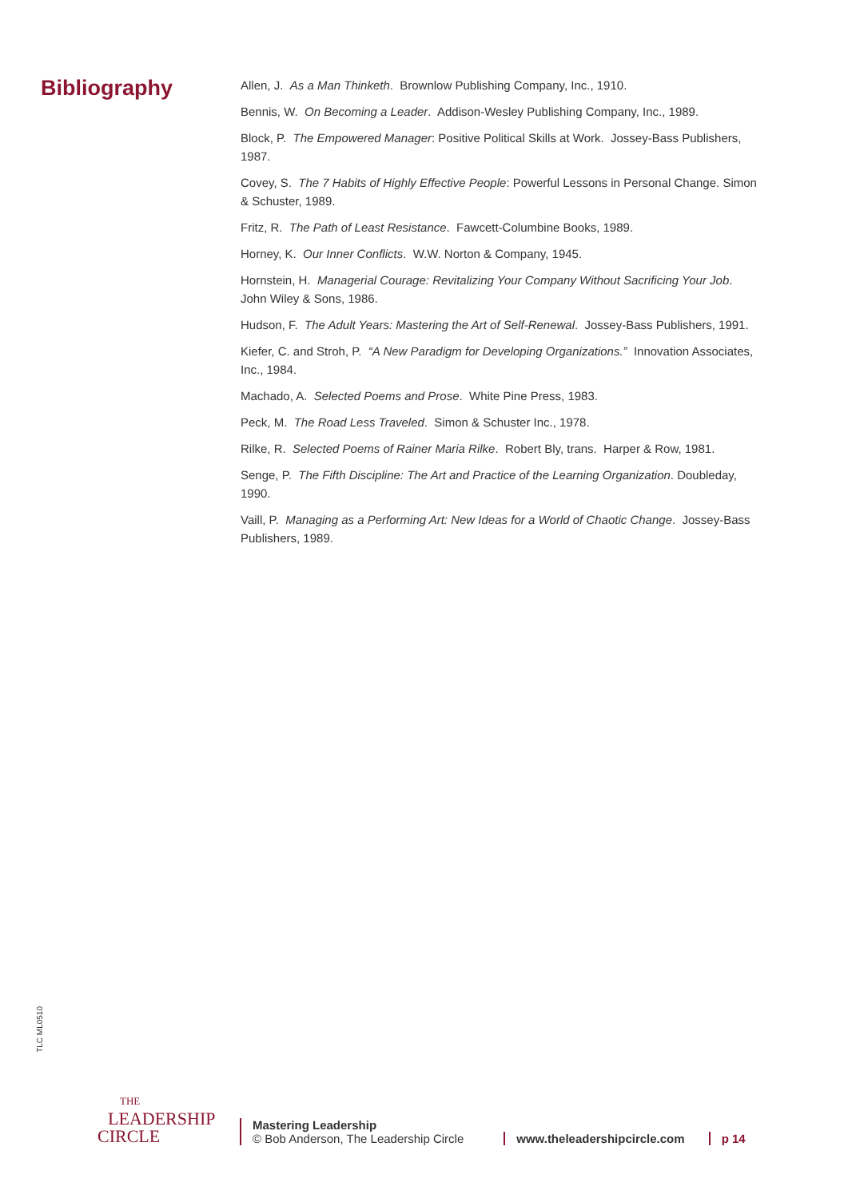Bibliography
Allen, J. As a Man Thinketh. Brownlow Publishing Company, Inc., 1910.
Bennis, W. On Becoming a Leader. Addison-Wesley Publishing Company, Inc., 1989.
Block, P. The Empowered Manager: Positive Political Skills at Work. Jossey-Bass Publishers, 1987.
Covey, S. The 7 Habits of Highly Effective People: Powerful Lessons in Personal Change. Simon & Schuster, 1989.
Fritz, R. The Path of Least Resistance. Fawcett-Columbine Books, 1989.
Horney, K. Our Inner Conflicts. W.W. Norton & Company, 1945.
Hornstein, H. Managerial Courage: Revitalizing Your Company Without Sacrificing Your Job. John Wiley & Sons, 1986.
Hudson, F. The Adult Years: Mastering the Art of Self-Renewal. Jossey-Bass Publishers, 1991.
Kiefer, C. and Stroh, P. “A New Paradigm for Developing Organizations.” Innovation Associates, Inc., 1984.
Machado, A. Selected Poems and Prose. White Pine Press, 1983.
Peck, M. The Road Less Traveled. Simon & Schuster Inc., 1978.
Rilke, R. Selected Poems of Rainer Maria Rilke. Robert Bly, trans. Harper & Row, 1981.
Senge, P. The Fifth Discipline: The Art and Practice of the Learning Organization. Doubleday, 1990.
Vaill, P. Managing as a Performing Art: New Ideas for a World of Chaotic Change. Jossey-Bass Publishers, 1989.
TLC ML0510
THE
LEADERSHIP
CIRCLE
Mastering Leadership
© Bob Anderson, The Leadership Circle
www.theleadershipcircle.com
p 14